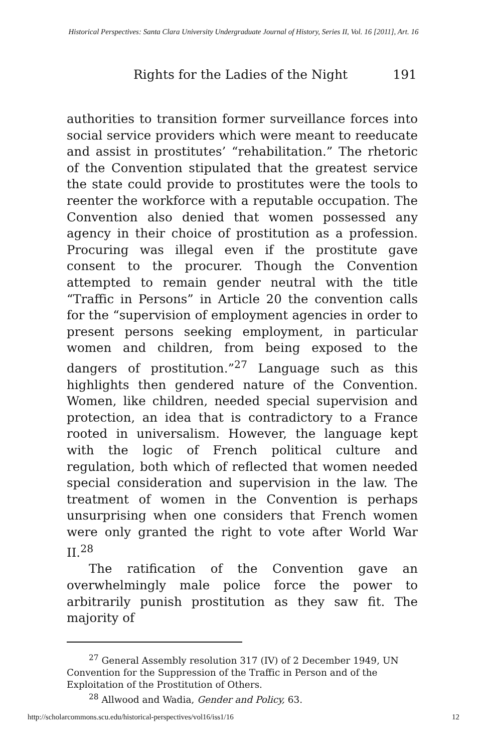Historical Perspectives: Santa Clara University Undergraduate Journal of History, Series II, Vol. 16 [2011], Art. 16
Rights for the Ladies of the Night 191
authorities to transition former surveillance forces into social service providers which were meant to reeducate and assist in prostitutes’ “rehabilitation.” The rhetoric of the Convention stipulated that the greatest service the state could provide to prostitutes were the tools to reenter the workforce with a reputable occupation. The Convention also denied that women possessed any agency in their choice of prostitution as a profession. Procuring was illegal even if the prostitute gave consent to the procurer. Though the Convention attempted to remain gender neutral with the title “Traffic in Persons” in Article 20 the convention calls for the “supervision of employment agencies in order to present persons seeking employment, in particular women and children, from being exposed to the dangers of prostitution.”<sup>27</sup> Language such as this highlights then gendered nature of the Convention. Women, like children, needed special supervision and protection, an idea that is contradictory to a France rooted in universalism. However, the language kept with the logic of French political culture and regulation, both which of reflected that women needed special consideration and supervision in the law. The treatment of women in the Convention is perhaps unsurprising when one considers that French women were only granted the right to vote after World War II.<sup>28</sup>
The ratification of the Convention gave an overwhelmingly male police force the power to arbitrarily punish prostitution as they saw fit. The majority of
<sup>27</sup> General Assembly resolution 317 (IV) of 2 December 1949, UN Convention for the Suppression of the Traffic in Person and of the Exploitation of the Prostitution of Others.
<sup>28</sup> Allwood and Wadia, Gender and Policy, 63.
http://scholarcommons.scu.edu/historical-perspectives/vol16/iss1/16 12